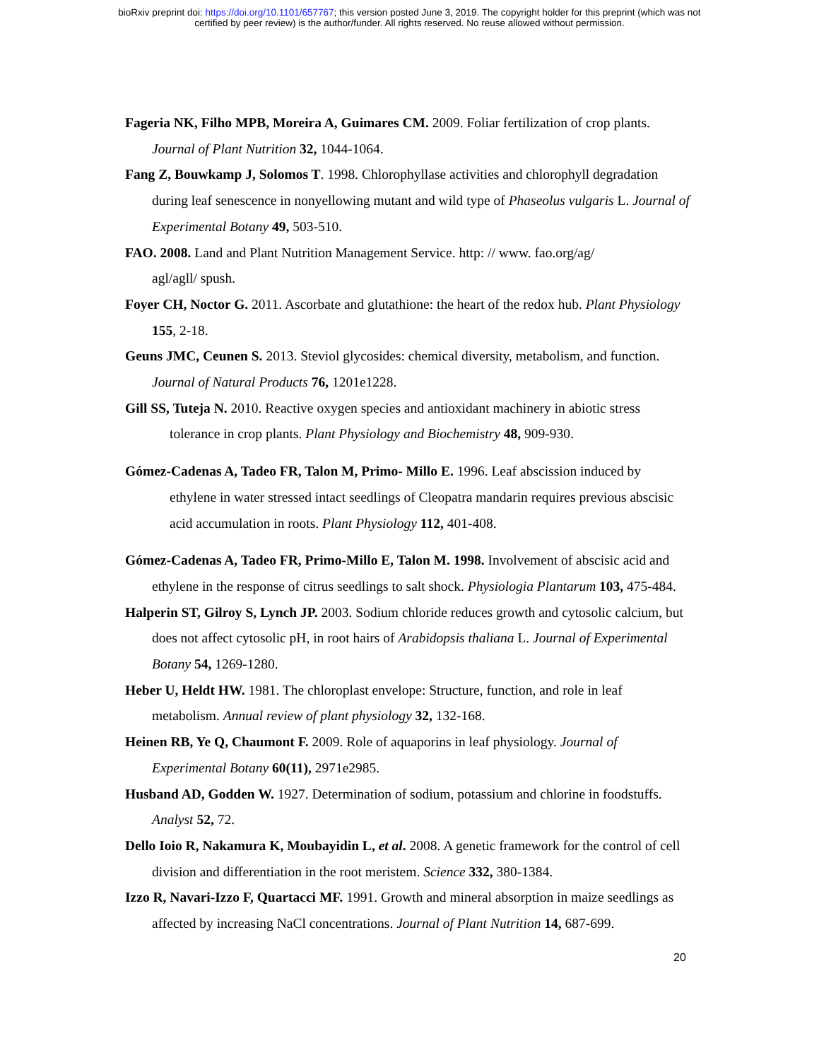bioRxiv preprint doi: https://doi.org/10.1101/657767; this version posted June 3, 2019. The copyright holder for this preprint (which was not
certified by peer review) is the author/funder. All rights reserved. No reuse allowed without permission.
Fageria NK, Filho MPB, Moreira A, Guimares CM. 2009. Foliar fertilization of crop plants. Journal of Plant Nutrition 32, 1044-1064.
Fang Z, Bouwkamp J, Solomos T. 1998. Chlorophyllase activities and chlorophyll degradation during leaf senescence in nonyellowing mutant and wild type of Phaseolus vulgaris L. Journal of Experimental Botany 49, 503-510.
FAO. 2008. Land and Plant Nutrition Management Service. http: // www. fao.org/ag/
agl/agll/ spush.
Foyer CH, Noctor G. 2011. Ascorbate and glutathione: the heart of the redox hub. Plant Physiology 155, 2-18.
Geuns JMC, Ceunen S. 2013. Steviol glycosides: chemical diversity, metabolism, and function. Journal of Natural Products 76, 1201e1228.
Gill SS, Tuteja N. 2010. Reactive oxygen species and antioxidant machinery in abiotic stress tolerance in crop plants. Plant Physiology and Biochemistry 48, 909-930.
Gómez-Cadenas A, Tadeo FR, Talon M, Primo- Millo E. 1996. Leaf abscission induced by ethylene in water stressed intact seedlings of Cleopatra mandarin requires previous abscisic acid accumulation in roots. Plant Physiology 112, 401-408.
Gómez-Cadenas A, Tadeo FR, Primo-Millo E, Talon M. 1998. Involvement of abscisic acid and ethylene in the response of citrus seedlings to salt shock. Physiologia Plantarum 103, 475-484.
Halperin ST, Gilroy S, Lynch JP. 2003. Sodium chloride reduces growth and cytosolic calcium, but does not affect cytosolic pH, in root hairs of Arabidopsis thaliana L. Journal of Experimental Botany 54, 1269-1280.
Heber U, Heldt HW. 1981. The chloroplast envelope: Structure, function, and role in leaf metabolism. Annual review of plant physiology 32, 132-168.
Heinen RB, Ye Q, Chaumont F. 2009. Role of aquaporins in leaf physiology. Journal of Experimental Botany 60(11), 2971e2985.
Husband AD, Godden W. 1927. Determination of sodium, potassium and chlorine in foodstuffs. Analyst 52, 72.
Dello Ioio R, Nakamura K, Moubayidin L, et al. 2008. A genetic framework for the control of cell division and differentiation in the root meristem. Science 332, 380-1384.
Izzo R, Navari-Izzo F, Quartacci MF. 1991. Growth and mineral absorption in maize seedlings as affected by increasing NaCl concentrations. Journal of Plant Nutrition 14, 687-699.
20